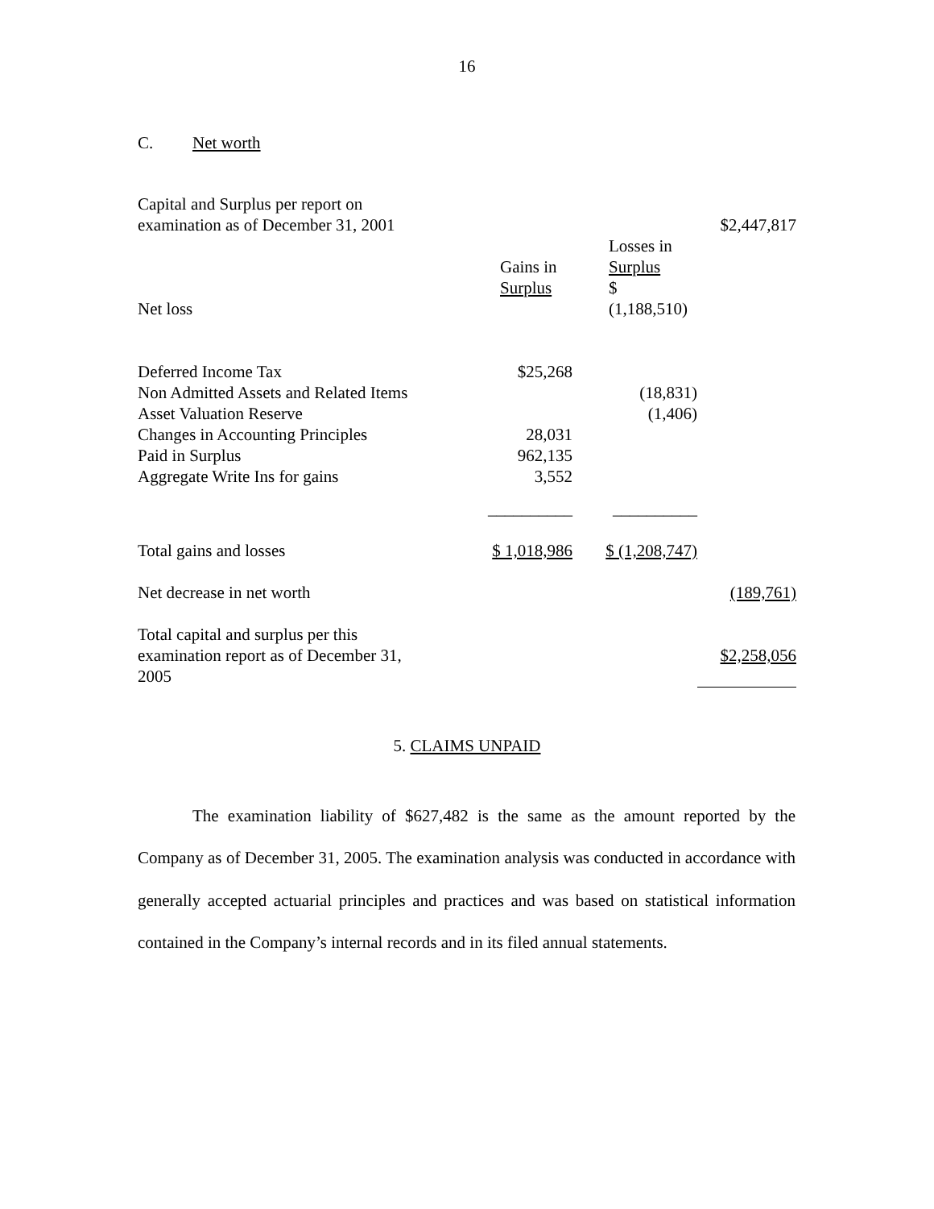16
C. Net worth
| Capital and Surplus per report on examination as of December 31, 2001 | | | $2,447,817 |
| Net loss | Gains in Surplus | Losses in Surplus $ (1,188,510) | |
| Deferred Income Tax Non Admitted Assets and Related Items Asset Valuation Reserve Changes in Accounting Principles Paid in Surplus Aggregate Write Ins for gains | $25,268 28,031 962,135 3,552 | (18,831) (1,406) | |
| | __________ | __________ | |
| Total gains and losses | $ 1,018,986 | $ (1,208,747) | |
| Net decrease in net worth | | | (189,761) |
| Total capital and surplus per this examination report as of December 31, 2005 | | | $2,258,056 |
5. CLAIMS UNPAID
The examination liability of $627,482 is the same as the amount reported by the Company as of December 31, 2005. The examination analysis was conducted in accordance with generally accepted actuarial principles and practices and was based on statistical information contained in the Company’s internal records and in its filed annual statements.